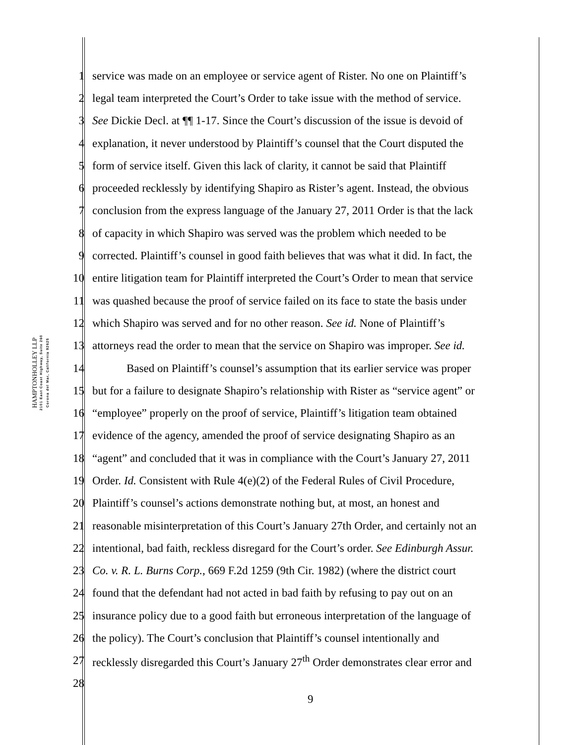HAMPTONHOLLEY LLP
2101 East Coast Highway, Suite 260
Corona del Mar, California 92625
1 service was made on an employee or service agent of Rister. No one on Plaintiff’s
2 legal team interpreted the Court’s Order to take issue with the method of service.
3 See Dickie Decl. at ¶¶ 1-17. Since the Court’s discussion of the issue is devoid of
4 explanation, it never understood by Plaintiff’s counsel that the Court disputed the
5 form of service itself. Given this lack of clarity, it cannot be said that Plaintiff
6 proceeded recklessly by identifying Shapiro as Rister’s agent. Instead, the obvious
7 conclusion from the express language of the January 27, 2011 Order is that the lack
8 of capacity in which Shapiro was served was the problem which needed to be
9 corrected. Plaintiff’s counsel in good faith believes that was what it did. In fact, the
10 entire litigation team for Plaintiff interpreted the Court’s Order to mean that service
11 was quashed because the proof of service failed on its face to state the basis under
12 which Shapiro was served and for no other reason. See id. None of Plaintiff’s
13 attorneys read the order to mean that the service on Shapiro was improper. See id.
14   Based on Plaintiff’s counsel’s assumption that its earlier service was proper
15 but for a failure to designate Shapiro’s relationship with Rister as “service agent” or
16 “employee” properly on the proof of service, Plaintiff’s litigation team obtained
17 evidence of the agency, amended the proof of service designating Shapiro as an
18 “agent” and concluded that it was in compliance with the Court’s January 27, 2011
19 Order. Id. Consistent with Rule 4(e)(2) of the Federal Rules of Civil Procedure,
20 Plaintiff’s counsel’s actions demonstrate nothing but, at most, an honest and
21 reasonable misinterpretation of this Court’s January 27th Order, and certainly not an
22 intentional, bad faith, reckless disregard for the Court’s order. See Edinburgh Assur.
23 Co. v. R. L. Burns Corp., 669 F.2d 1259 (9th Cir. 1982) (where the district court
24 found that the defendant had not acted in bad faith by refusing to pay out on an
25 insurance policy due to a good faith but erroneous interpretation of the language of
26 the policy). The Court’s conclusion that Plaintiff’s counsel intentionally and
27 recklessly disregarded this Court’s January 27<sup>th</sup> Order demonstrates clear error and
28
9